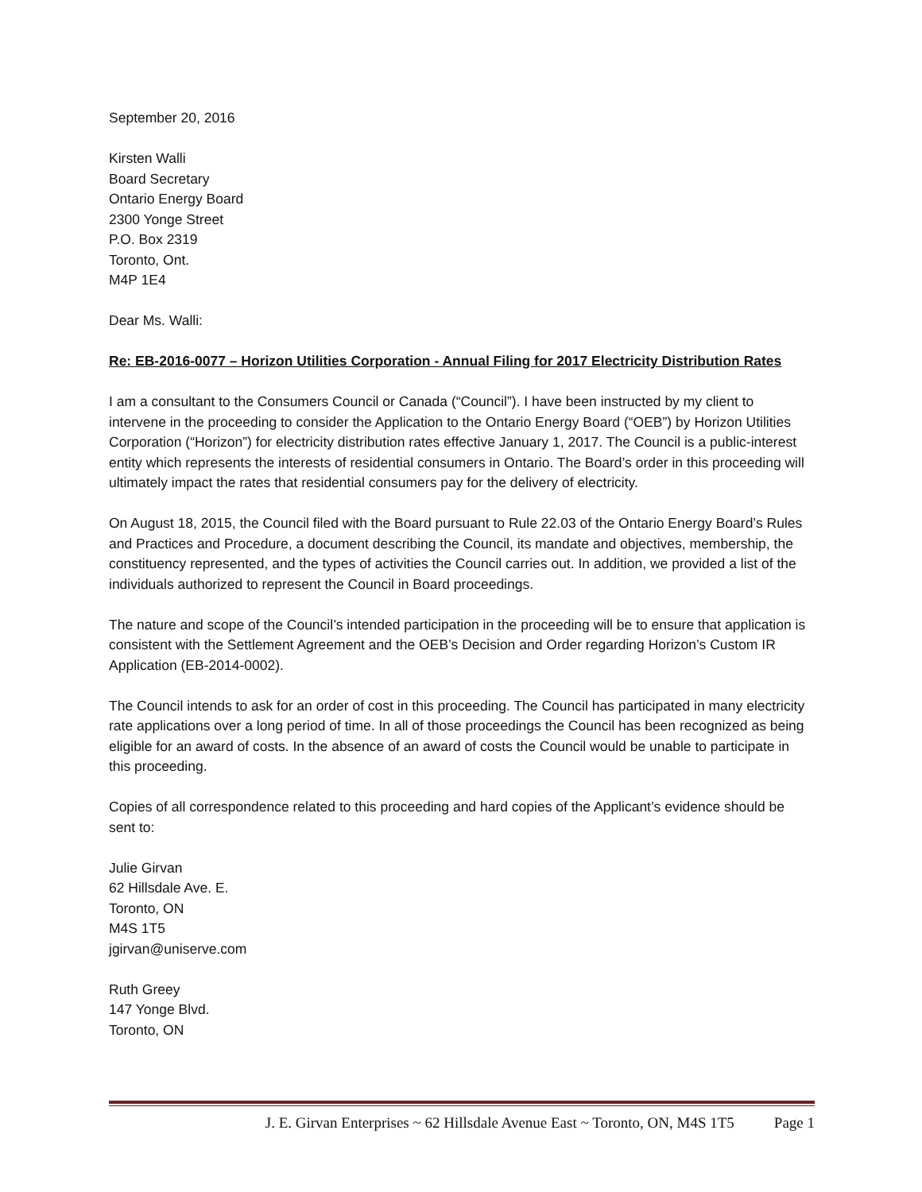September 20, 2016
Kirsten Walli
Board Secretary
Ontario Energy Board
2300 Yonge Street
P.O. Box 2319
Toronto, Ont.
M4P 1E4
Dear Ms. Walli:
Re: EB-2016-0077 – Horizon Utilities Corporation - Annual Filing for 2017 Electricity Distribution Rates
I am a consultant to the Consumers Council or Canada (“Council”). I have been instructed by my client to intervene in the proceeding to consider the Application to the Ontario Energy Board (“OEB”) by Horizon Utilities Corporation (“Horizon”) for electricity distribution rates effective January 1, 2017. The Council is a public-interest entity which represents the interests of residential consumers in Ontario. The Board’s order in this proceeding will ultimately impact the rates that residential consumers pay for the delivery of electricity.
On August 18, 2015, the Council filed with the Board pursuant to Rule 22.03 of the Ontario Energy Board’s Rules and Practices and Procedure, a document describing the Council, its mandate and objectives, membership, the constituency represented, and the types of activities the Council carries out. In addition, we provided a list of the individuals authorized to represent the Council in Board proceedings.
The nature and scope of the Council’s intended participation in the proceeding will be to ensure that application is consistent with the Settlement Agreement and the OEB’s Decision and Order regarding Horizon’s Custom IR Application (EB-2014-0002).
The Council intends to ask for an order of cost in this proceeding. The Council has participated in many electricity rate applications over a long period of time. In all of those proceedings the Council has been recognized as being eligible for an award of costs. In the absence of an award of costs the Council would be unable to participate in this proceeding.
Copies of all correspondence related to this proceeding and hard copies of the Applicant’s evidence should be sent to:
Julie Girvan
62 Hillsdale Ave. E.
Toronto, ON
M4S 1T5
jgirvan@uniserve.com
Ruth Greey
147 Yonge Blvd.
Toronto, ON
J. E. Girvan Enterprises ~ 62 Hillsdale Avenue East ~ Toronto, ON, M4S 1T5 Page 1